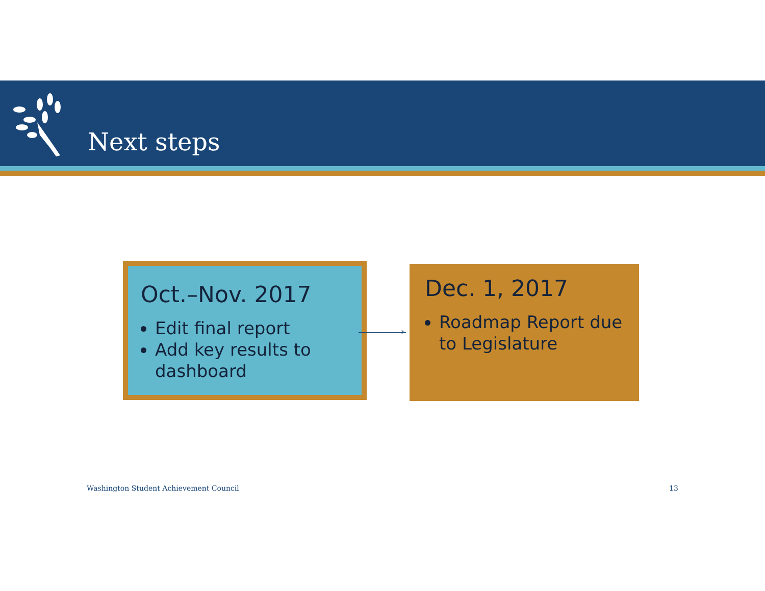Next steps
Oct.–Nov. 2017
Edit final report
Add key results to dashboard
›
Dec. 1, 2017
Roadmap Report due to Legislature
Washington Student Achievement Council
13